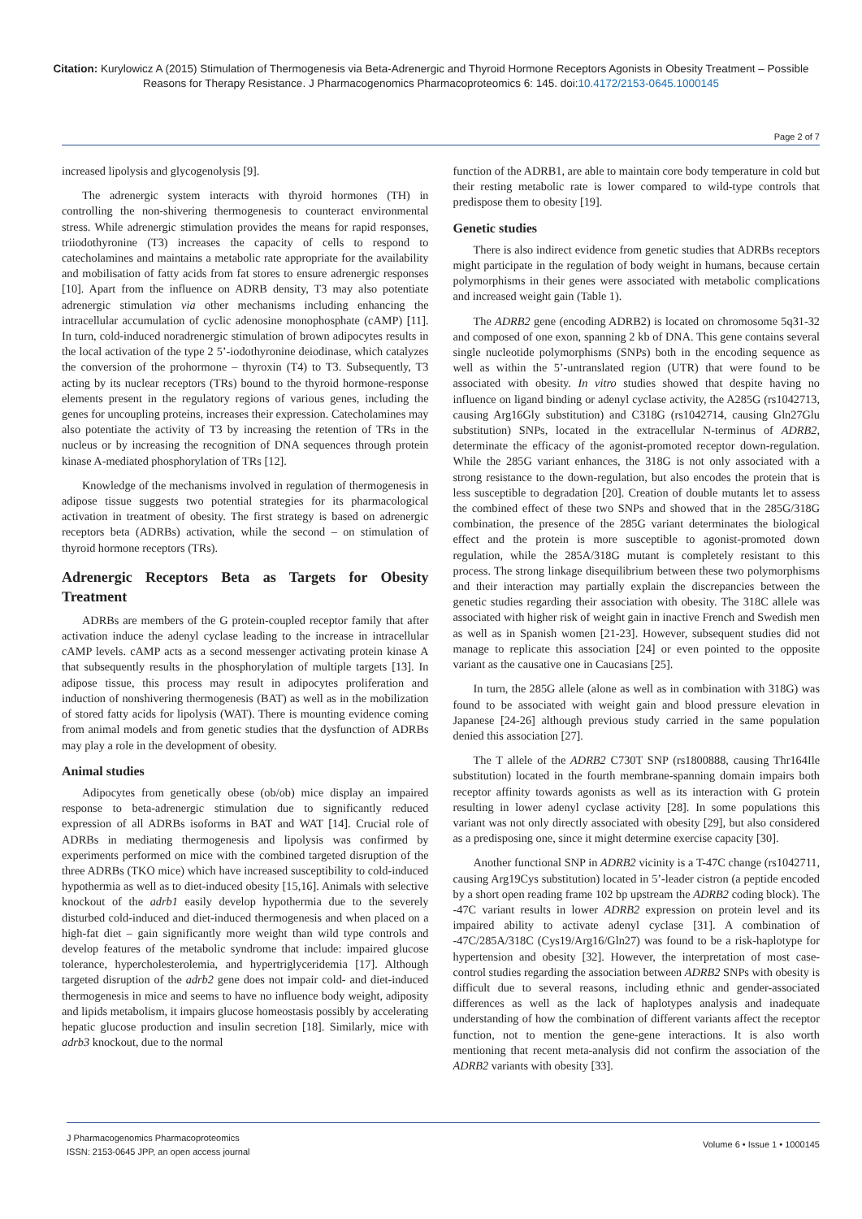Citation: Kurylowicz A (2015) Stimulation of Thermogenesis via Beta-Adrenergic and Thyroid Hormone Receptors Agonists in Obesity Treatment – Possible Reasons for Therapy Resistance. J Pharmacogenomics Pharmacoproteomics 6: 145. doi:10.4172/2153-0645.1000145
Page 2 of 7
increased lipolysis and glycogenolysis [9].
The adrenergic system interacts with thyroid hormones (TH) in controlling the non-shivering thermogenesis to counteract environmental stress. While adrenergic stimulation provides the means for rapid responses, triiodothyronine (T3) increases the capacity of cells to respond to catecholamines and maintains a metabolic rate appropriate for the availability and mobilisation of fatty acids from fat stores to ensure adrenergic responses [10]. Apart from the influence on ADRB density, T3 may also potentiate adrenergic stimulation via other mechanisms including enhancing the intracellular accumulation of cyclic adenosine monophosphate (cAMP) [11]. In turn, cold-induced noradrenergic stimulation of brown adipocytes results in the local activation of the type 2 5’-iodothyronine deiodinase, which catalyzes the conversion of the prohormone – thyroxin (T4) to T3. Subsequently, T3 acting by its nuclear receptors (TRs) bound to the thyroid hormone-response elements present in the regulatory regions of various genes, including the genes for uncoupling proteins, increases their expression. Catecholamines may also potentiate the activity of T3 by increasing the retention of TRs in the nucleus or by increasing the recognition of DNA sequences through protein kinase A-mediated phosphorylation of TRs [12].
Knowledge of the mechanisms involved in regulation of thermogenesis in adipose tissue suggests two potential strategies for its pharmacological activation in treatment of obesity. The first strategy is based on adrenergic receptors beta (ADRBs) activation, while the second – on stimulation of thyroid hormone receptors (TRs).
Adrenergic Receptors Beta as Targets for Obesity Treatment
ADRBs are members of the G protein-coupled receptor family that after activation induce the adenyl cyclase leading to the increase in intracellular cAMP levels. cAMP acts as a second messenger activating protein kinase A that subsequently results in the phosphorylation of multiple targets [13]. In adipose tissue, this process may result in adipocytes proliferation and induction of nonshivering thermogenesis (BAT) as well as in the mobilization of stored fatty acids for lipolysis (WAT). There is mounting evidence coming from animal models and from genetic studies that the dysfunction of ADRBs may play a role in the development of obesity.
Animal studies
Adipocytes from genetically obese (ob/ob) mice display an impaired response to beta-adrenergic stimulation due to significantly reduced expression of all ADRBs isoforms in BAT and WAT [14]. Crucial role of ADRBs in mediating thermogenesis and lipolysis was confirmed by experiments performed on mice with the combined targeted disruption of the three ADRBs (TKO mice) which have increased susceptibility to cold-induced hypothermia as well as to diet-induced obesity [15,16]. Animals with selective knockout of the adrb1 easily develop hypothermia due to the severely disturbed cold-induced and diet-induced thermogenesis and when placed on a high-fat diet – gain significantly more weight than wild type controls and develop features of the metabolic syndrome that include: impaired glucose tolerance, hypercholesterolemia, and hypertriglyceridemia [17]. Although targeted disruption of the adrb2 gene does not impair cold- and diet-induced thermogenesis in mice and seems to have no influence body weight, adiposity and lipids metabolism, it impairs glucose homeostasis possibly by accelerating hepatic glucose production and insulin secretion [18]. Similarly, mice with adrb3 knockout, due to the normal
function of the ADRB1, are able to maintain core body temperature in cold but their resting metabolic rate is lower compared to wild-type controls that predispose them to obesity [19].
Genetic studies
There is also indirect evidence from genetic studies that ADRBs receptors might participate in the regulation of body weight in humans, because certain polymorphisms in their genes were associated with metabolic complications and increased weight gain (Table 1).
The ADRB2 gene (encoding ADRB2) is located on chromosome 5q31-32 and composed of one exon, spanning 2 kb of DNA. This gene contains several single nucleotide polymorphisms (SNPs) both in the encoding sequence as well as within the 5’-untranslated region (UTR) that were found to be associated with obesity. In vitro studies showed that despite having no influence on ligand binding or adenyl cyclase activity, the A285G (rs1042713, causing Arg16Gly substitution) and C318G (rs1042714, causing Gln27Glu substitution) SNPs, located in the extracellular N-terminus of ADRB2, determinate the efficacy of the agonist-promoted receptor down-regulation. While the 285G variant enhances, the 318G is not only associated with a strong resistance to the down-regulation, but also encodes the protein that is less susceptible to degradation [20]. Creation of double mutants let to assess the combined effect of these two SNPs and showed that in the 285G/318G combination, the presence of the 285G variant determinates the biological effect and the protein is more susceptible to agonist-promoted down regulation, while the 285A/318G mutant is completely resistant to this process. The strong linkage disequilibrium between these two polymorphisms and their interaction may partially explain the discrepancies between the genetic studies regarding their association with obesity. The 318C allele was associated with higher risk of weight gain in inactive French and Swedish men as well as in Spanish women [21-23]. However, subsequent studies did not manage to replicate this association [24] or even pointed to the opposite variant as the causative one in Caucasians [25].
In turn, the 285G allele (alone as well as in combination with 318G) was found to be associated with weight gain and blood pressure elevation in Japanese [24-26] although previous study carried in the same population denied this association [27].
The T allele of the ADRB2 C730T SNP (rs1800888, causing Thr164Ile substitution) located in the fourth membrane-spanning domain impairs both receptor affinity towards agonists as well as its interaction with G protein resulting in lower adenyl cyclase activity [28]. In some populations this variant was not only directly associated with obesity [29], but also considered as a predisposing one, since it might determine exercise capacity [30].
Another functional SNP in ADRB2 vicinity is a T-47C change (rs1042711, causing Arg19Cys substitution) located in 5’-leader cistron (a peptide encoded by a short open reading frame 102 bp upstream the ADRB2 coding block). The -47C variant results in lower ADRB2 expression on protein level and its impaired ability to activate adenyl cyclase [31]. A combination of -47C/285A/318C (Cys19/Arg16/Gln27) was found to be a risk-haplotype for hypertension and obesity [32]. However, the interpretation of most case-control studies regarding the association between ADRB2 SNPs with obesity is difficult due to several reasons, including ethnic and gender-associated differences as well as the lack of haplotypes analysis and inadequate understanding of how the combination of different variants affect the receptor function, not to mention the gene-gene interactions. It is also worth mentioning that recent meta-analysis did not confirm the association of the ADRB2 variants with obesity [33].
J Pharmacogenomics Pharmacoproteomics
ISSN: 2153-0645 JPP, an open access journal
Volume 6 • Issue 1 • 1000145